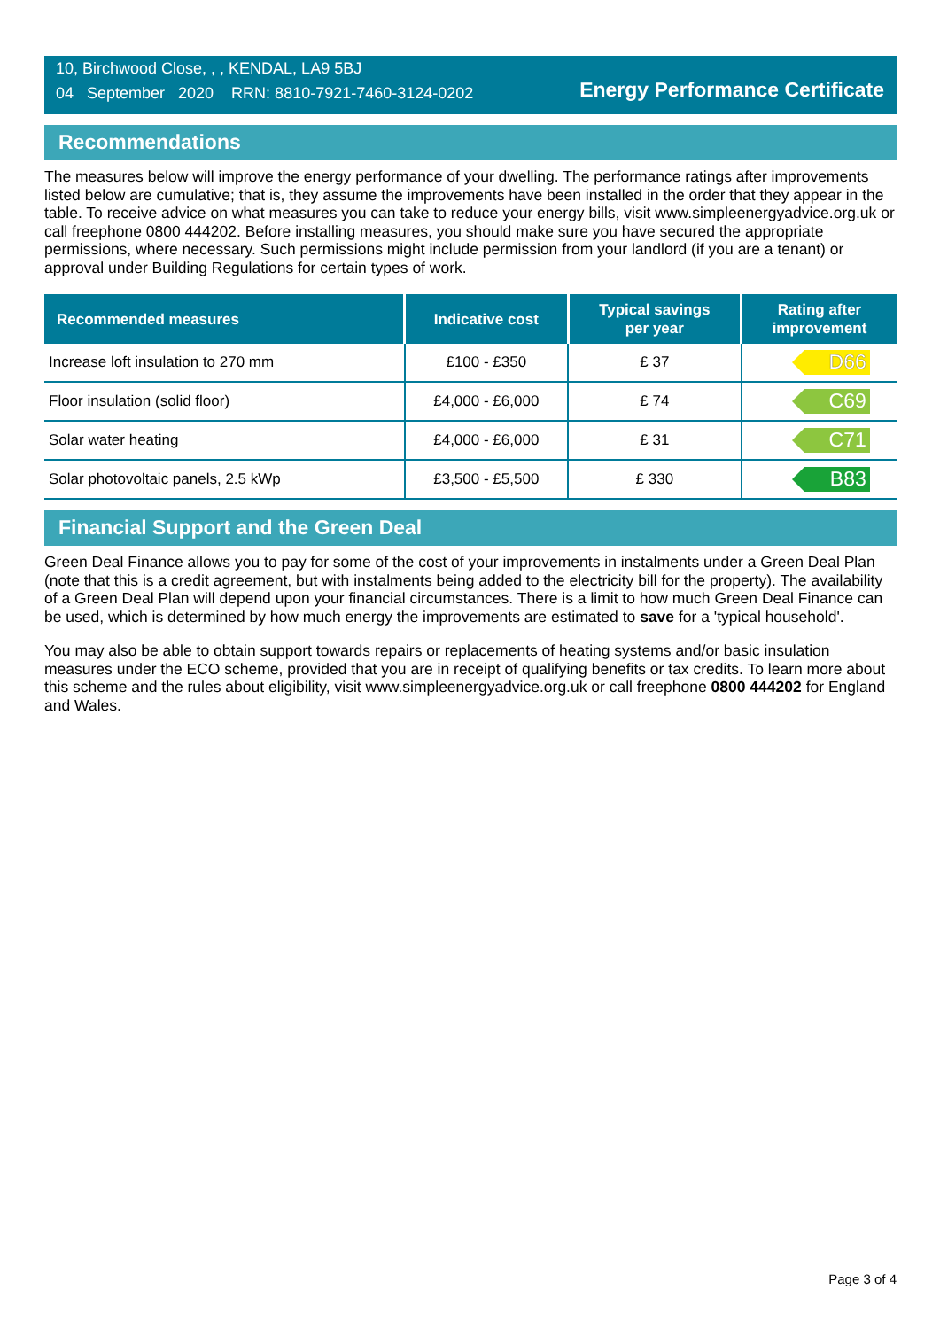10, Birchwood Close, , , KENDAL, LA9 5BJ
04 September 2020 RRN: 8810-7921-7460-3124-0202
Energy Performance Certificate
Recommendations
The measures below will improve the energy performance of your dwelling. The performance ratings after improvements listed below are cumulative; that is, they assume the improvements have been installed in the order that they appear in the table. To receive advice on what measures you can take to reduce your energy bills, visit www.simpleenergyadvice.org.uk or call freephone 0800 444202. Before installing measures, you should make sure you have secured the appropriate permissions, where necessary. Such permissions might include permission from your landlord (if you are a tenant) or approval under Building Regulations for certain types of work.
| Recommended measures | Indicative cost | Typical savings per year | Rating after improvement |
| --- | --- | --- | --- |
| Increase loft insulation to 270 mm | £100 - £350 | £ 37 | D66 |
| Floor insulation (solid floor) | £4,000 - £6,000 | £ 74 | C69 |
| Solar water heating | £4,000 - £6,000 | £ 31 | C71 |
| Solar photovoltaic panels, 2.5 kWp | £3,500 - £5,500 | £ 330 | B83 |
Financial Support and the Green Deal
Green Deal Finance allows you to pay for some of the cost of your improvements in instalments under a Green Deal Plan (note that this is a credit agreement, but with instalments being added to the electricity bill for the property). The availability of a Green Deal Plan will depend upon your financial circumstances. There is a limit to how much Green Deal Finance can be used, which is determined by how much energy the improvements are estimated to save for a 'typical household'.
You may also be able to obtain support towards repairs or replacements of heating systems and/or basic insulation measures under the ECO scheme, provided that you are in receipt of qualifying benefits or tax credits. To learn more about this scheme and the rules about eligibility, visit www.simpleenergyadvice.org.uk or call freephone 0800 444202 for England and Wales.
Page 3 of 4